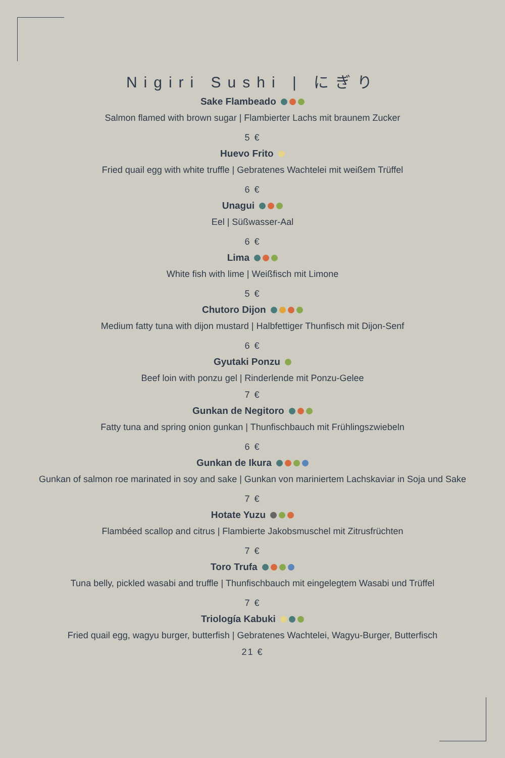Nigiri Sushi | にぎり
Sake Flambeado
Salmon flamed with brown sugar | Flambierter Lachs mit braunem Zucker
5 €
Huevo Frito
Fried quail egg with white truffle | Gebratenes Wachtelei mit weißem Trüffel
6 €
Unagui
Eel | Süßwasser-Aal
6 €
Lima
White fish with lime | Weißfisch mit Limone
5 €
Chutoro Dijon
Medium fatty tuna with dijon mustard | Halbfettiger Thunfisch mit Dijon-Senf
6 €
Gyutaki Ponzu
Beef loin with ponzu gel | Rinderlende mit Ponzu-Gelee
7 €
Gunkan de Negitoro
Fatty tuna and spring onion gunkan | Thunfischbauch mit Frühlingszwiebeln
6 €
Gunkan de Ikura
Gunkan of salmon roe marinated in soy and sake | Gunkan von mariniertem Lachskaviar in Soja und Sake
7 €
Hotate Yuzu
Flambéed scallop and citrus | Flambierte Jakobsmuschel mit Zitrusfrüchten
7 €
Toro Trufa
Tuna belly, pickled wasabi and truffle | Thunfischbauch mit eingelegtem Wasabi und Trüffel
7 €
Triología Kabuki
Fried quail egg, wagyu burger, butterfish | Gebratenes Wachtelei, Wagyu-Burger, Butterfisch
21 €